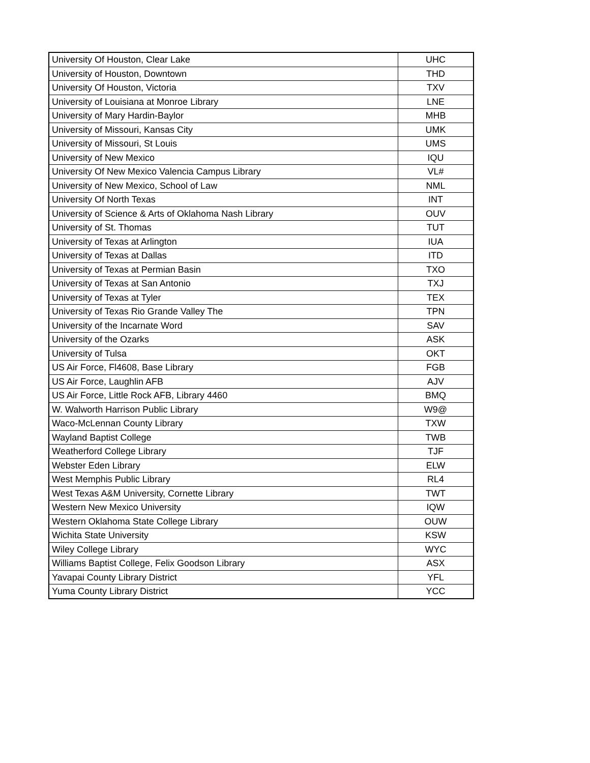| University Of Houston, Clear Lake | UHC |
| University of Houston, Downtown | THD |
| University Of Houston, Victoria | TXV |
| University of Louisiana at Monroe Library | LNE |
| University of Mary Hardin-Baylor | MHB |
| University of Missouri, Kansas City | UMK |
| University of Missouri, St Louis | UMS |
| University of New Mexico | IQU |
| University Of New Mexico Valencia Campus Library | VL# |
| University of New Mexico, School of Law | NML |
| University Of North Texas | INT |
| University of Science & Arts of Oklahoma Nash Library | OUV |
| University of St. Thomas | TUT |
| University of Texas at Arlington | IUA |
| University of Texas at Dallas | ITD |
| University of Texas at Permian Basin | TXO |
| University of Texas at San Antonio | TXJ |
| University of Texas at Tyler | TEX |
| University of Texas Rio Grande Valley The | TPN |
| University of the Incarnate Word | SAV |
| University of the Ozarks | ASK |
| University of Tulsa | OKT |
| US Air Force, Fl4608, Base Library | FGB |
| US Air Force, Laughlin AFB | AJV |
| US Air Force, Little Rock AFB, Library 4460 | BMQ |
| W. Walworth Harrison Public Library | W9@ |
| Waco-McLennan County Library | TXW |
| Wayland Baptist College | TWB |
| Weatherford College Library | TJF |
| Webster Eden Library | ELW |
| West Memphis Public Library | RL4 |
| West Texas A&M University, Cornette Library | TWT |
| Western New Mexico University | IQW |
| Western Oklahoma State College Library | OUW |
| Wichita State University | KSW |
| Wiley College Library | WYC |
| Williams Baptist College, Felix Goodson Library | ASX |
| Yavapai County Library District | YFL |
| Yuma County Library District | YCC |